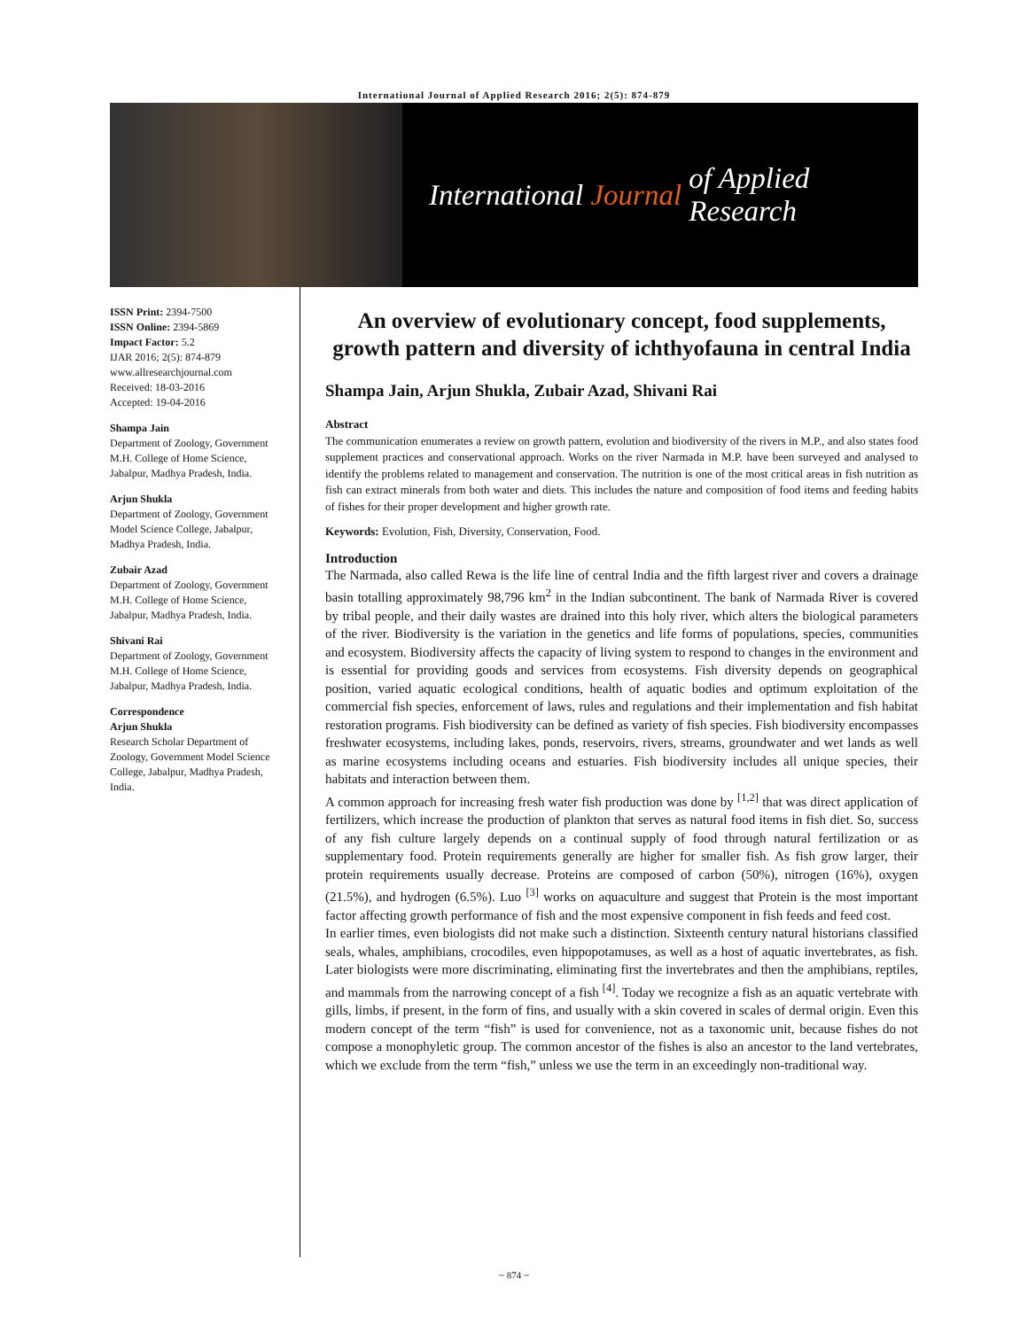International Journal of Applied Research 2016; 2(5): 874-879
International Journal of Applied Research
ISSN Print: 2394-7500
ISSN Online: 2394-5869
Impact Factor: 5.2
IJAR 2016; 2(5): 874-879
www.allresearchjournal.com
Received: 18-03-2016
Accepted: 19-04-2016
Shampa Jain
Department of Zoology, Government M.H. College of Home Science, Jabalpur, Madhya Pradesh, India.
Arjun Shukla
Department of Zoology, Government Model Science College, Jabalpur, Madhya Pradesh, India.
Zubair Azad
Department of Zoology, Government M.H. College of Home Science, Jabalpur, Madhya Pradesh, India.
Shivani Rai
Department of Zoology, Government M.H. College of Home Science, Jabalpur, Madhya Pradesh, India.
Correspondence
Arjun Shukla
Research Scholar Department of Zoology, Government Model Science College, Jabalpur, Madhya Pradesh, India.
An overview of evolutionary concept, food supplements, growth pattern and diversity of ichthyofauna in central India
Shampa Jain, Arjun Shukla, Zubair Azad, Shivani Rai
Abstract
The communication enumerates a review on growth pattern, evolution and biodiversity of the rivers in M.P., and also states food supplement practices and conservational approach. Works on the river Narmada in M.P. have been surveyed and analysed to identify the problems related to management and conservation. The nutrition is one of the most critical areas in fish nutrition as fish can extract minerals from both water and diets. This includes the nature and composition of food items and feeding habits of fishes for their proper development and higher growth rate.
Keywords: Evolution, Fish, Diversity, Conservation, Food.
Introduction
The Narmada, also called Rewa is the life line of central India and the fifth largest river and covers a drainage basin totalling approximately 98,796 km<sup>2</sup> in the Indian subcontinent. The bank of Narmada River is covered by tribal people, and their daily wastes are drained into this holy river, which alters the biological parameters of the river. Biodiversity is the variation in the genetics and life forms of populations, species, communities and ecosystem. Biodiversity affects the capacity of living system to respond to changes in the environment and is essential for providing goods and services from ecosystems. Fish diversity depends on geographical position, varied aquatic ecological conditions, health of aquatic bodies and optimum exploitation of the commercial fish species, enforcement of laws, rules and regulations and their implementation and fish habitat restoration programs. Fish biodiversity can be defined as variety of fish species. Fish biodiversity encompasses freshwater ecosystems, including lakes, ponds, reservoirs, rivers, streams, groundwater and wet lands as well as marine ecosystems including oceans and estuaries. Fish biodiversity includes all unique species, their habitats and interaction between them.
A common approach for increasing fresh water fish production was done by <sup>[1,2]</sup> that was direct application of fertilizers, which increase the production of plankton that serves as natural food items in fish diet. So, success of any fish culture largely depends on a continual supply of food through natural fertilization or as supplementary food. Protein requirements generally are higher for smaller fish. As fish grow larger, their protein requirements usually decrease. Proteins are composed of carbon (50%), nitrogen (16%), oxygen (21.5%), and hydrogen (6.5%). Luo <sup>[3]</sup> works on aquaculture and suggest that Protein is the most important factor affecting growth performance of fish and the most expensive component in fish feeds and feed cost.
In earlier times, even biologists did not make such a distinction. Sixteenth century natural historians classified seals, whales, amphibians, crocodiles, even hippopotamuses, as well as a host of aquatic invertebrates, as fish. Later biologists were more discriminating, eliminating first the invertebrates and then the amphibians, reptiles, and mammals from the narrowing concept of a fish <sup>[4]</sup>. Today we recognize a fish as an aquatic vertebrate with gills, limbs, if present, in the form of fins, and usually with a skin covered in scales of dermal origin. Even this modern concept of the term “fish” is used for convenience, not as a taxonomic unit, because fishes do not compose a monophyletic group. The common ancestor of the fishes is also an ancestor to the land vertebrates, which we exclude from the term “fish,” unless we use the term in an exceedingly non-traditional way.
~ 874 ~